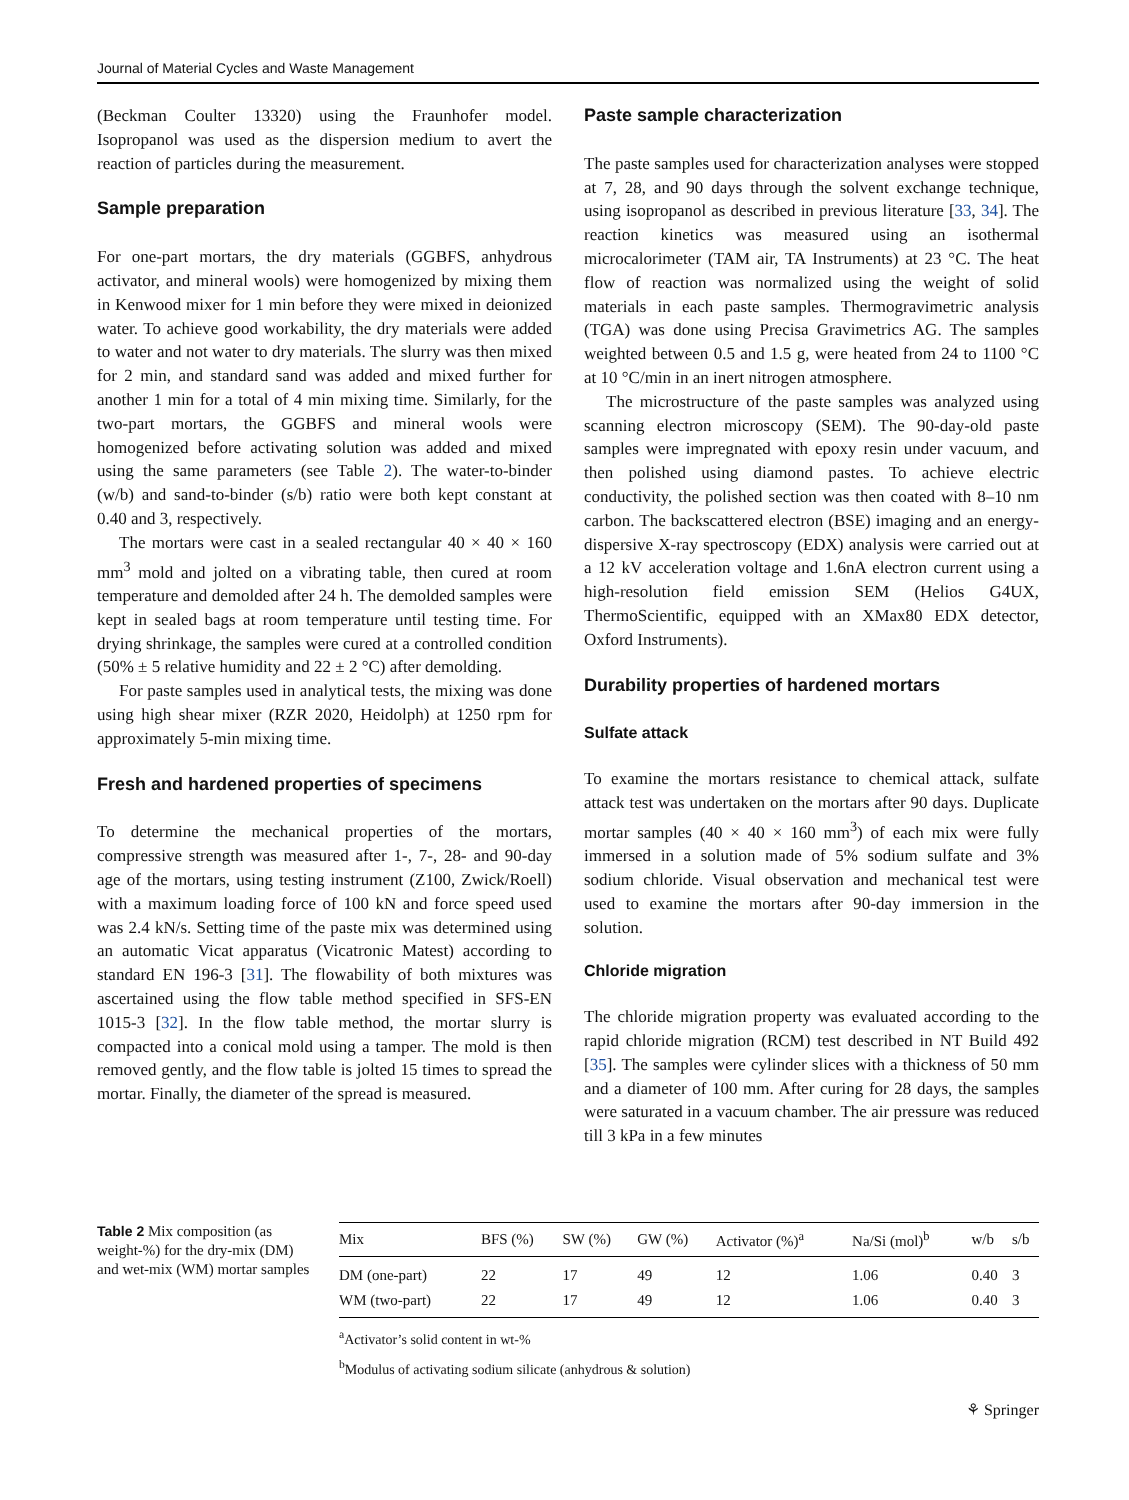Journal of Material Cycles and Waste Management
(Beckman Coulter 13320) using the Fraunhofer model. Isopropanol was used as the dispersion medium to avert the reaction of particles during the measurement.
Sample preparation
For one-part mortars, the dry materials (GGBFS, anhydrous activator, and mineral wools) were homogenized by mixing them in Kenwood mixer for 1 min before they were mixed in deionized water. To achieve good workability, the dry materials were added to water and not water to dry materials. The slurry was then mixed for 2 min, and standard sand was added and mixed further for another 1 min for a total of 4 min mixing time. Similarly, for the two-part mortars, the GGBFS and mineral wools were homogenized before activating solution was added and mixed using the same parameters (see Table 2). The water-to-binder (w/b) and sand-to-binder (s/b) ratio were both kept constant at 0.40 and 3, respectively.
The mortars were cast in a sealed rectangular 40 × 40 × 160 mm<sup>3</sup> mold and jolted on a vibrating table, then cured at room temperature and demolded after 24 h. The demolded samples were kept in sealed bags at room temperature until testing time. For drying shrinkage, the samples were cured at a controlled condition (50% ± 5 relative humidity and 22 ± 2 °C) after demolding.
For paste samples used in analytical tests, the mixing was done using high shear mixer (RZR 2020, Heidolph) at 1250 rpm for approximately 5-min mixing time.
Fresh and hardened properties of specimens
To determine the mechanical properties of the mortars, compressive strength was measured after 1-, 7-, 28- and 90-day age of the mortars, using testing instrument (Z100, Zwick/Roell) with a maximum loading force of 100 kN and force speed used was 2.4 kN/s. Setting time of the paste mix was determined using an automatic Vicat apparatus (Vicatronic Matest) according to standard EN 196-3 [31]. The flowability of both mixtures was ascertained using the flow table method specified in SFS-EN 1015-3 [32]. In the flow table method, the mortar slurry is compacted into a conical mold using a tamper. The mold is then removed gently, and the flow table is jolted 15 times to spread the mortar. Finally, the diameter of the spread is measured.
Paste sample characterization
The paste samples used for characterization analyses were stopped at 7, 28, and 90 days through the solvent exchange technique, using isopropanol as described in previous literature [33, 34]. The reaction kinetics was measured using an isothermal microcalorimeter (TAM air, TA Instruments) at 23 °C. The heat flow of reaction was normalized using the weight of solid materials in each paste samples. Thermogravimetric analysis (TGA) was done using Precisa Gravimetrics AG. The samples weighted between 0.5 and 1.5 g, were heated from 24 to 1100 °C at 10 °C/min in an inert nitrogen atmosphere.
The microstructure of the paste samples was analyzed using scanning electron microscopy (SEM). The 90-day-old paste samples were impregnated with epoxy resin under vacuum, and then polished using diamond pastes. To achieve electric conductivity, the polished section was then coated with 8–10 nm carbon. The backscattered electron (BSE) imaging and an energy-dispersive X-ray spectroscopy (EDX) analysis were carried out at a 12 kV acceleration voltage and 1.6nA electron current using a high-resolution field emission SEM (Helios G4UX, ThermoScientific, equipped with an XMax80 EDX detector, Oxford Instruments).
Durability properties of hardened mortars
Sulfate attack
To examine the mortars resistance to chemical attack, sulfate attack test was undertaken on the mortars after 90 days. Duplicate mortar samples (40 × 40 × 160 mm<sup>3</sup>) of each mix were fully immersed in a solution made of 5% sodium sulfate and 3% sodium chloride. Visual observation and mechanical test were used to examine the mortars after 90-day immersion in the solution.
Chloride migration
The chloride migration property was evaluated according to the rapid chloride migration (RCM) test described in NT Build 492 [35]. The samples were cylinder slices with a thickness of 50 mm and a diameter of 100 mm. After curing for 28 days, the samples were saturated in a vacuum chamber. The air pressure was reduced till 3 kPa in a few minutes
Table 2 Mix composition (as weight-%) for the dry-mix (DM) and wet-mix (WM) mortar samples
| Mix | BFS (%) | SW (%) | GW (%) | Activator (%)<sup>a</sup> | Na/Si (mol)<sup>b</sup> | w/b | s/b |
| --- | --- | --- | --- | --- | --- | --- | --- |
| DM (one-part) | 22 | 17 | 49 | 12 | 1.06 | 0.40 | 3 |
| WM (two-part) | 22 | 17 | 49 | 12 | 1.06 | 0.40 | 3 |
<sup>a</sup> Activator’s solid content in wt-%
<sup>b</sup> Modulus of activating sodium silicate (anhydrous & solution)
⚘ Springer